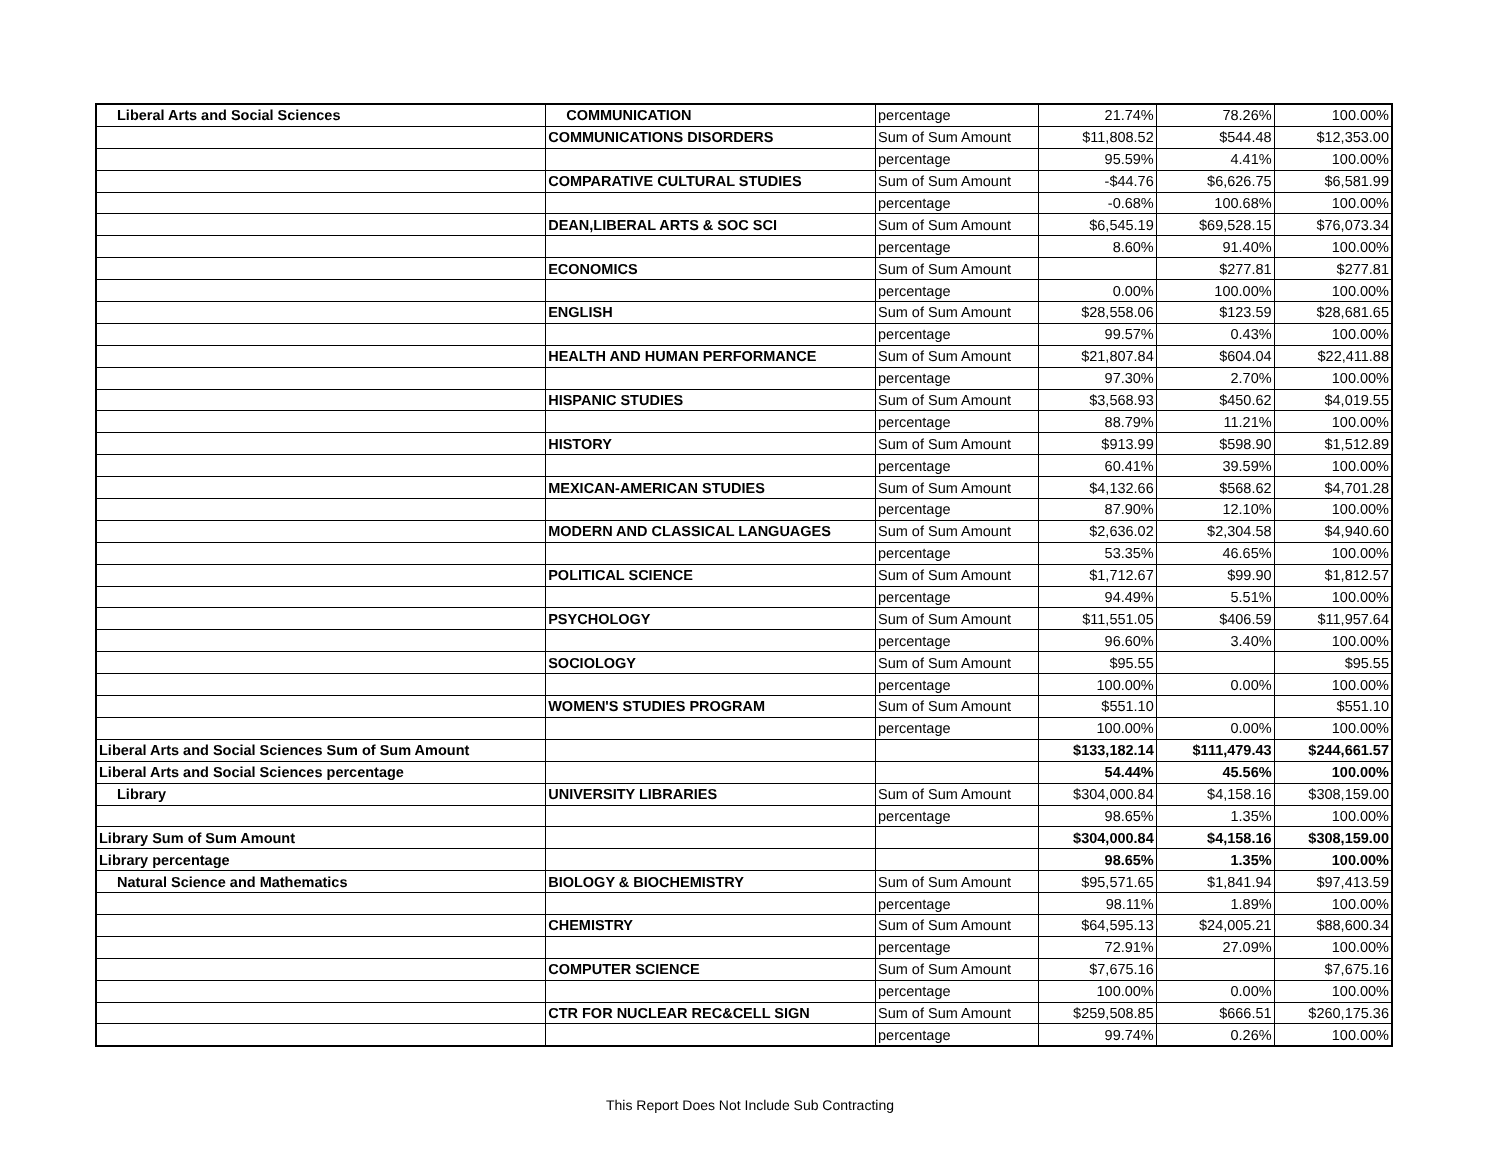| Liberal Arts and Social Sciences | COMMUNICATION | percentage | 21.74% | 78.26% | 100.00% |
| | COMMUNICATIONS DISORDERS | Sum of Sum Amount | $11,808.52 | $544.48 | $12,353.00 |
| | | percentage | 95.59% | 4.41% | 100.00% |
| | COMPARATIVE CULTURAL STUDIES | Sum of Sum Amount | -$44.76 | $6,626.75 | $6,581.99 |
| | | percentage | -0.68% | 100.68% | 100.00% |
| | DEAN,LIBERAL ARTS & SOC SCI | Sum of Sum Amount | $6,545.19 | $69,528.15 | $76,073.34 |
| | | percentage | 8.60% | 91.40% | 100.00% |
| | ECONOMICS | Sum of Sum Amount | | $277.81 | $277.81 |
| | | percentage | 0.00% | 100.00% | 100.00% |
| | ENGLISH | Sum of Sum Amount | $28,558.06 | $123.59 | $28,681.65 |
| | | percentage | 99.57% | 0.43% | 100.00% |
| | HEALTH AND HUMAN PERFORMANCE | Sum of Sum Amount | $21,807.84 | $604.04 | $22,411.88 |
| | | percentage | 97.30% | 2.70% | 100.00% |
| | HISPANIC STUDIES | Sum of Sum Amount | $3,568.93 | $450.62 | $4,019.55 |
| | | percentage | 88.79% | 11.21% | 100.00% |
| | HISTORY | Sum of Sum Amount | $913.99 | $598.90 | $1,512.89 |
| | | percentage | 60.41% | 39.59% | 100.00% |
| | MEXICAN-AMERICAN STUDIES | Sum of Sum Amount | $4,132.66 | $568.62 | $4,701.28 |
| | | percentage | 87.90% | 12.10% | 100.00% |
| | MODERN AND CLASSICAL LANGUAGES | Sum of Sum Amount | $2,636.02 | $2,304.58 | $4,940.60 |
| | | percentage | 53.35% | 46.65% | 100.00% |
| | POLITICAL SCIENCE | Sum of Sum Amount | $1,712.67 | $99.90 | $1,812.57 |
| | | percentage | 94.49% | 5.51% | 100.00% |
| | PSYCHOLOGY | Sum of Sum Amount | $11,551.05 | $406.59 | $11,957.64 |
| | | percentage | 96.60% | 3.40% | 100.00% |
| | SOCIOLOGY | Sum of Sum Amount | $95.55 | | $95.55 |
| | | percentage | 100.00% | 0.00% | 100.00% |
| | WOMEN'S STUDIES PROGRAM | Sum of Sum Amount | $551.10 | | $551.10 |
| | | percentage | 100.00% | 0.00% | 100.00% |
| Liberal Arts and Social Sciences Sum of Sum Amount | | | $133,182.14 | $111,479.43 | $244,661.57 |
| Liberal Arts and Social Sciences percentage | | | 54.44% | 45.56% | 100.00% |
| Library | UNIVERSITY LIBRARIES | Sum of Sum Amount | $304,000.84 | $4,158.16 | $308,159.00 |
| | | percentage | 98.65% | 1.35% | 100.00% |
| Library Sum of Sum Amount | | | $304,000.84 | $4,158.16 | $308,159.00 |
| Library percentage | | | 98.65% | 1.35% | 100.00% |
| Natural Science and Mathematics | BIOLOGY & BIOCHEMISTRY | Sum of Sum Amount | $95,571.65 | $1,841.94 | $97,413.59 |
| | | percentage | 98.11% | 1.89% | 100.00% |
| | CHEMISTRY | Sum of Sum Amount | $64,595.13 | $24,005.21 | $88,600.34 |
| | | percentage | 72.91% | 27.09% | 100.00% |
| | COMPUTER SCIENCE | Sum of Sum Amount | $7,675.16 | | $7,675.16 |
| | | percentage | 100.00% | 0.00% | 100.00% |
| | CTR FOR NUCLEAR REC&CELL SIGN | Sum of Sum Amount | $259,508.85 | $666.51 | $260,175.36 |
| | | percentage | 99.74% | 0.26% | 100.00% |
This Report Does Not Include Sub Contracting